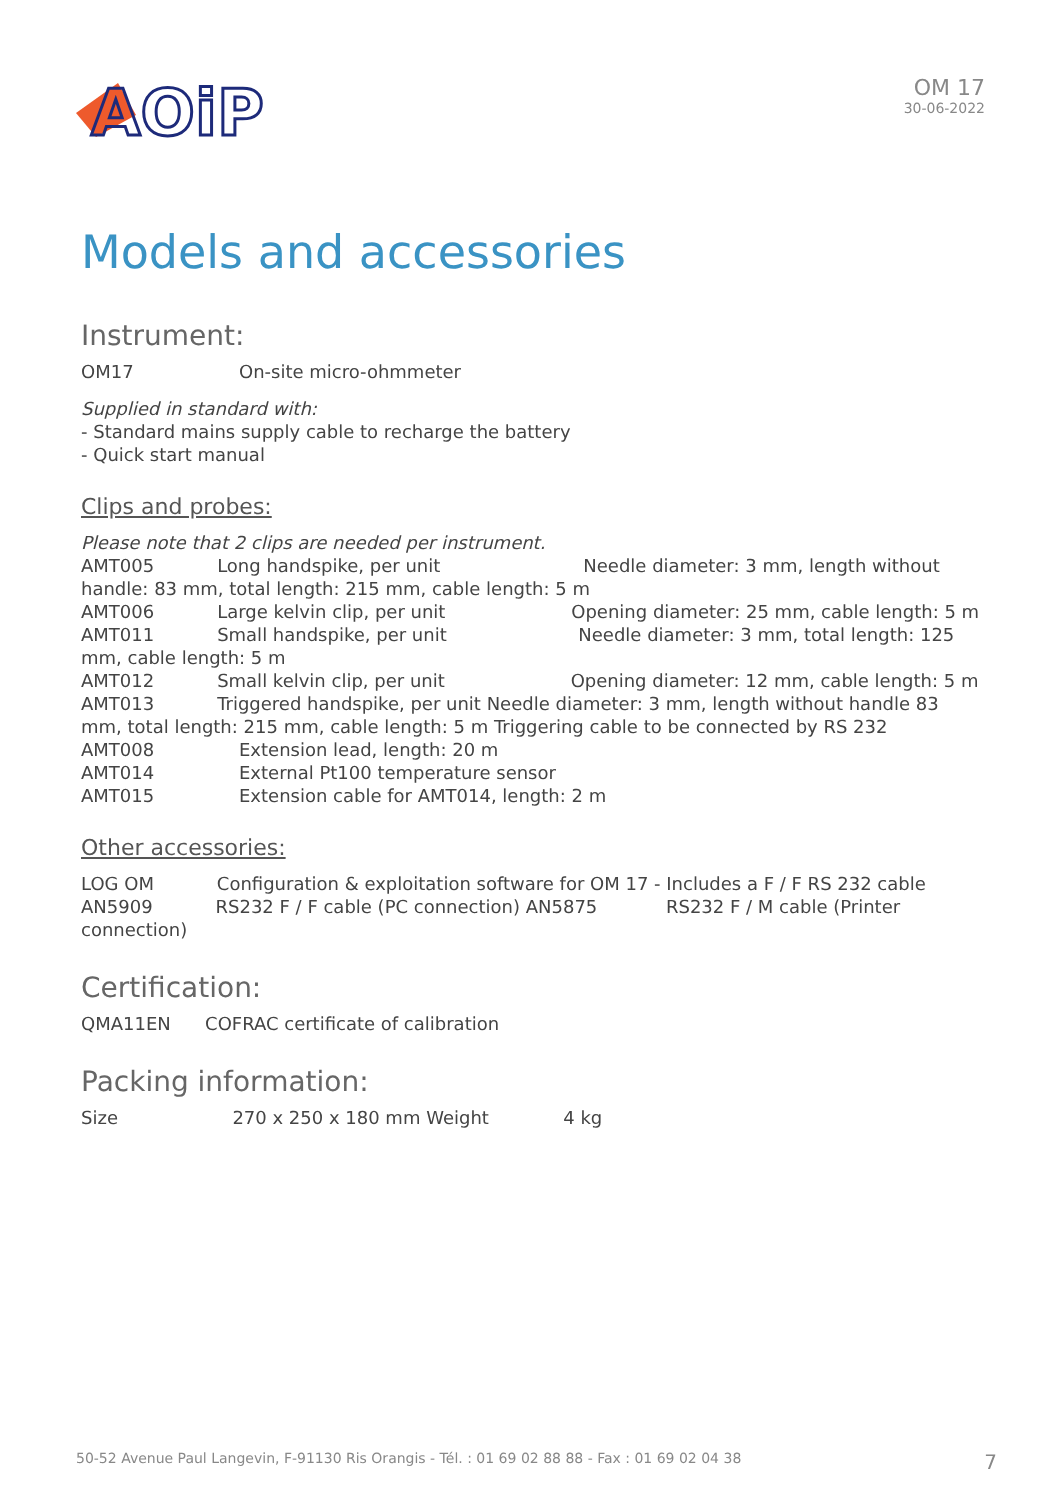AOiP
OM 17
30-06-2022
Models and accessories
Instrument:
OM17 On-site micro-ohmmeter
Supplied in standard with:
- Standard mains supply cable to recharge the battery
- Quick start manual
Clips and probes:
Please note that 2 clips are needed per instrument.
AMT005 Long handspike, per unit Needle diameter: 3 mm, length without handle: 83 mm, total length: 215 mm, cable length: 5 m
AMT006 Large kelvin clip, per unit Opening diameter: 25 mm, cable length: 5 m
AMT011 Small handspike, per unit Needle diameter: 3 mm, total length: 125 mm, cable length: 5 m
AMT012 Small kelvin clip, per unit Opening diameter: 12 mm, cable length: 5 m
AMT013 Triggered handspike, per unit Needle diameter: 3 mm, length without handle 83 mm, total length: 215 mm, cable length: 5 m Triggering cable to be connected by RS 232
AMT008 Extension lead, length: 20 m
AMT014 External Pt100 temperature sensor
AMT015 Extension cable for AMT014, length: 2 m
Other accessories:
LOG OM Configuration & exploitation software for OM 17 - Includes a F / F RS 232 cable AN5909 RS232 F / F cable (PC connection) AN5875 RS232 F / M cable (Printer connection)
Certification:
QMA11EN COFRAC certificate of calibration
Packing information:
Size 270 x 250 x 180 mm Weight 4 kg
50-52 Avenue Paul Langevin, F-91130 Ris Orangis - Tél. : 01 69 02 88 88 - Fax : 01 69 02 04 38 7